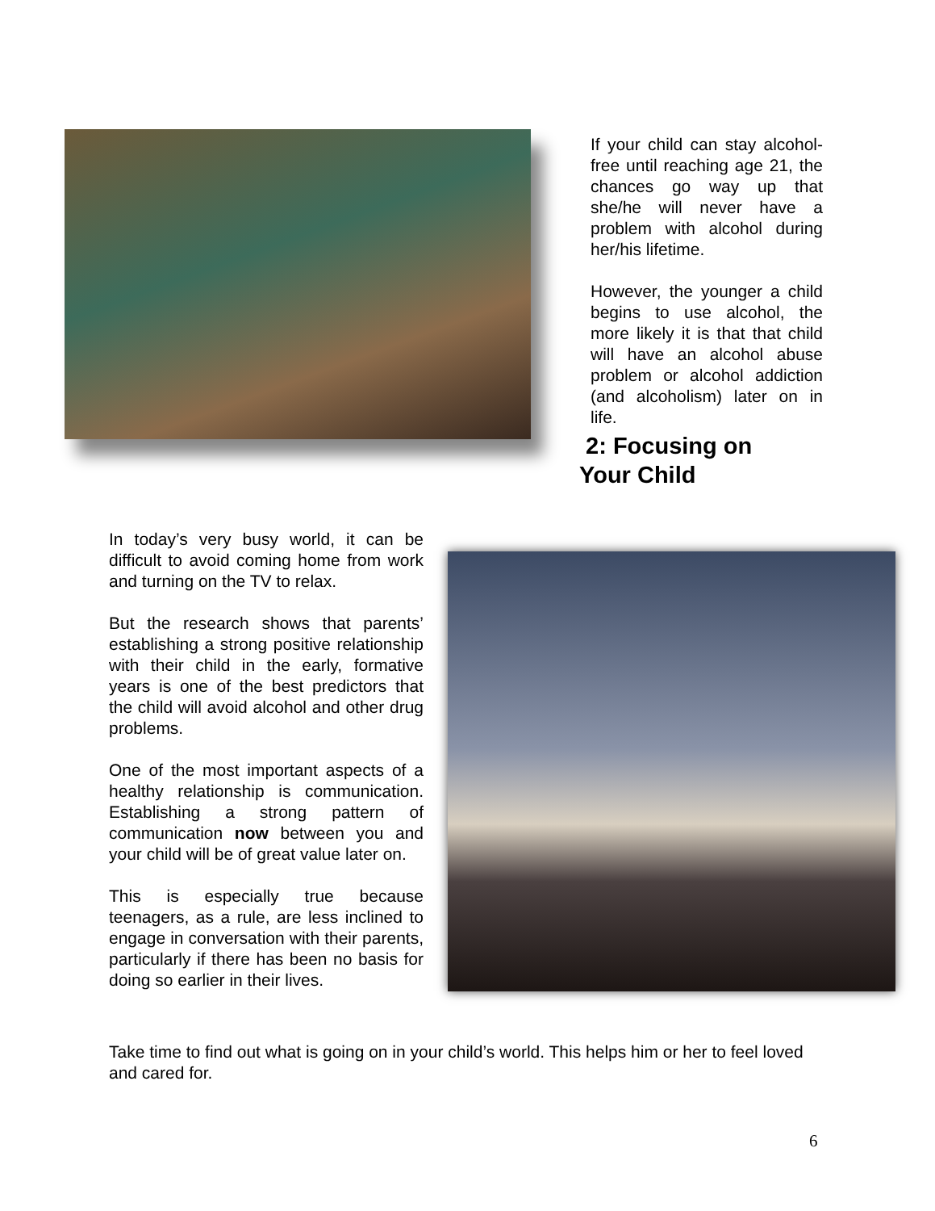If your child can stay alcohol-free until reaching age 21, the chances go way up that she/he will never have a problem with alcohol during her/his lifetime.
However, the younger a child begins to use alcohol, the more likely it is that that child will have an alcohol abuse problem or alcohol addiction (and alcoholism) later on in life.
2: Focusing on
Your Child
In today’s very busy world, it can be difficult to avoid coming home from work and turning on the TV to relax.
But the research shows that parents’ establishing a strong positive relationship with their child in the early, formative years is one of the best predictors that the child will avoid alcohol and other drug problems.
One of the most important aspects of a healthy relationship is communication. Establishing a strong pattern of communication now between you and your child will be of great value later on.
This is especially true because teenagers, as a rule, are less inclined to engage in conversation with their parents, particularly if there has been no basis for doing so earlier in their lives.
Take time to find out what is going on in your child’s world. This helps him or her to feel loved and cared for.
6